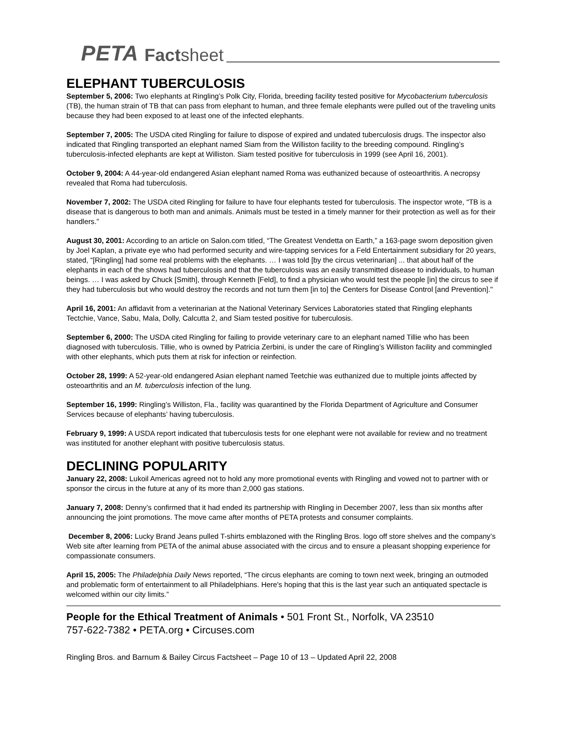PETA Factsheet
ELEPHANT TUBERCULOSIS
September 5, 2006: Two elephants at Ringling’s Polk City, Florida, breeding facility tested positive for Mycobacterium tuberculosis (TB), the human strain of TB that can pass from elephant to human, and three female elephants were pulled out of the traveling units because they had been exposed to at least one of the infected elephants.
September 7, 2005: The USDA cited Ringling for failure to dispose of expired and undated tuberculosis drugs. The inspector also indicated that Ringling transported an elephant named Siam from the Williston facility to the breeding compound. Ringling’s tuberculosis-infected elephants are kept at Williston. Siam tested positive for tuberculosis in 1999 (see April 16, 2001).
October 9, 2004: A 44-year-old endangered Asian elephant named Roma was euthanized because of osteoarthritis. A necropsy revealed that Roma had tuberculosis.
November 7, 2002: The USDA cited Ringling for failure to have four elephants tested for tuberculosis. The inspector wrote, “TB is a disease that is dangerous to both man and animals. Animals must be tested in a timely manner for their protection as well as for their handlers.”
August 30, 2001: According to an article on Salon.com titled, “The Greatest Vendetta on Earth,” a 163-page sworn deposition given by Joel Kaplan, a private eye who had performed security and wire-tapping services for a Feld Entertainment subsidiary for 20 years, stated, “[Ringling] had some real problems with the elephants. … I was told [by the circus veterinarian] ... that about half of the elephants in each of the shows had tuberculosis and that the tuberculosis was an easily transmitted disease to individuals, to human beings. … I was asked by Chuck [Smith], through Kenneth [Feld], to find a physician who would test the people [in] the circus to see if they had tuberculosis but who would destroy the records and not turn them [in to] the Centers for Disease Control [and Prevention]."
April 16, 2001: An affidavit from a veterinarian at the National Veterinary Services Laboratories stated that Ringling elephants Tectchie, Vance, Sabu, Mala, Dolly, Calcutta 2, and Siam tested positive for tuberculosis.
September 6, 2000: The USDA cited Ringling for failing to provide veterinary care to an elephant named Tillie who has been diagnosed with tuberculosis. Tillie, who is owned by Patricia Zerbini, is under the care of Ringling’s Williston facility and commingled with other elephants, which puts them at risk for infection or reinfection.
October 28, 1999: A 52-year-old endangered Asian elephant named Teetchie was euthanized due to multiple joints affected by osteoarthritis and an M. tuberculosis infection of the lung.
September 16, 1999: Ringling’s Williston, Fla., facility was quarantined by the Florida Department of Agriculture and Consumer Services because of elephants’ having tuberculosis.
February 9, 1999: A USDA report indicated that tuberculosis tests for one elephant were not available for review and no treatment was instituted for another elephant with positive tuberculosis status.
DECLINING POPULARITY
January 22, 2008: Lukoil Americas agreed not to hold any more promotional events with Ringling and vowed not to partner with or sponsor the circus in the future at any of its more than 2,000 gas stations.
January 7, 2008: Denny’s confirmed that it had ended its partnership with Ringling in December 2007, less than six months after announcing the joint promotions. The move came after months of PETA protests and consumer complaints.
December 8, 2006: Lucky Brand Jeans pulled T-shirts emblazoned with the Ringling Bros. logo off store shelves and the company’s Web site after learning from PETA of the animal abuse associated with the circus and to ensure a pleasant shopping experience for compassionate consumers.
April 15, 2005: The Philadelphia Daily News reported, “The circus elephants are coming to town next week, bringing an outmoded and problematic form of entertainment to all Philadelphians. Here's hoping that this is the last year such an antiquated spectacle is welcomed within our city limits.”
People for the Ethical Treatment of Animals • 501 Front St., Norfolk, VA 23510
757-622-7382 • PETA.org • Circuses.com
Ringling Bros. and Barnum & Bailey Circus Factsheet – Page 10 of 13 – Updated April 22, 2008